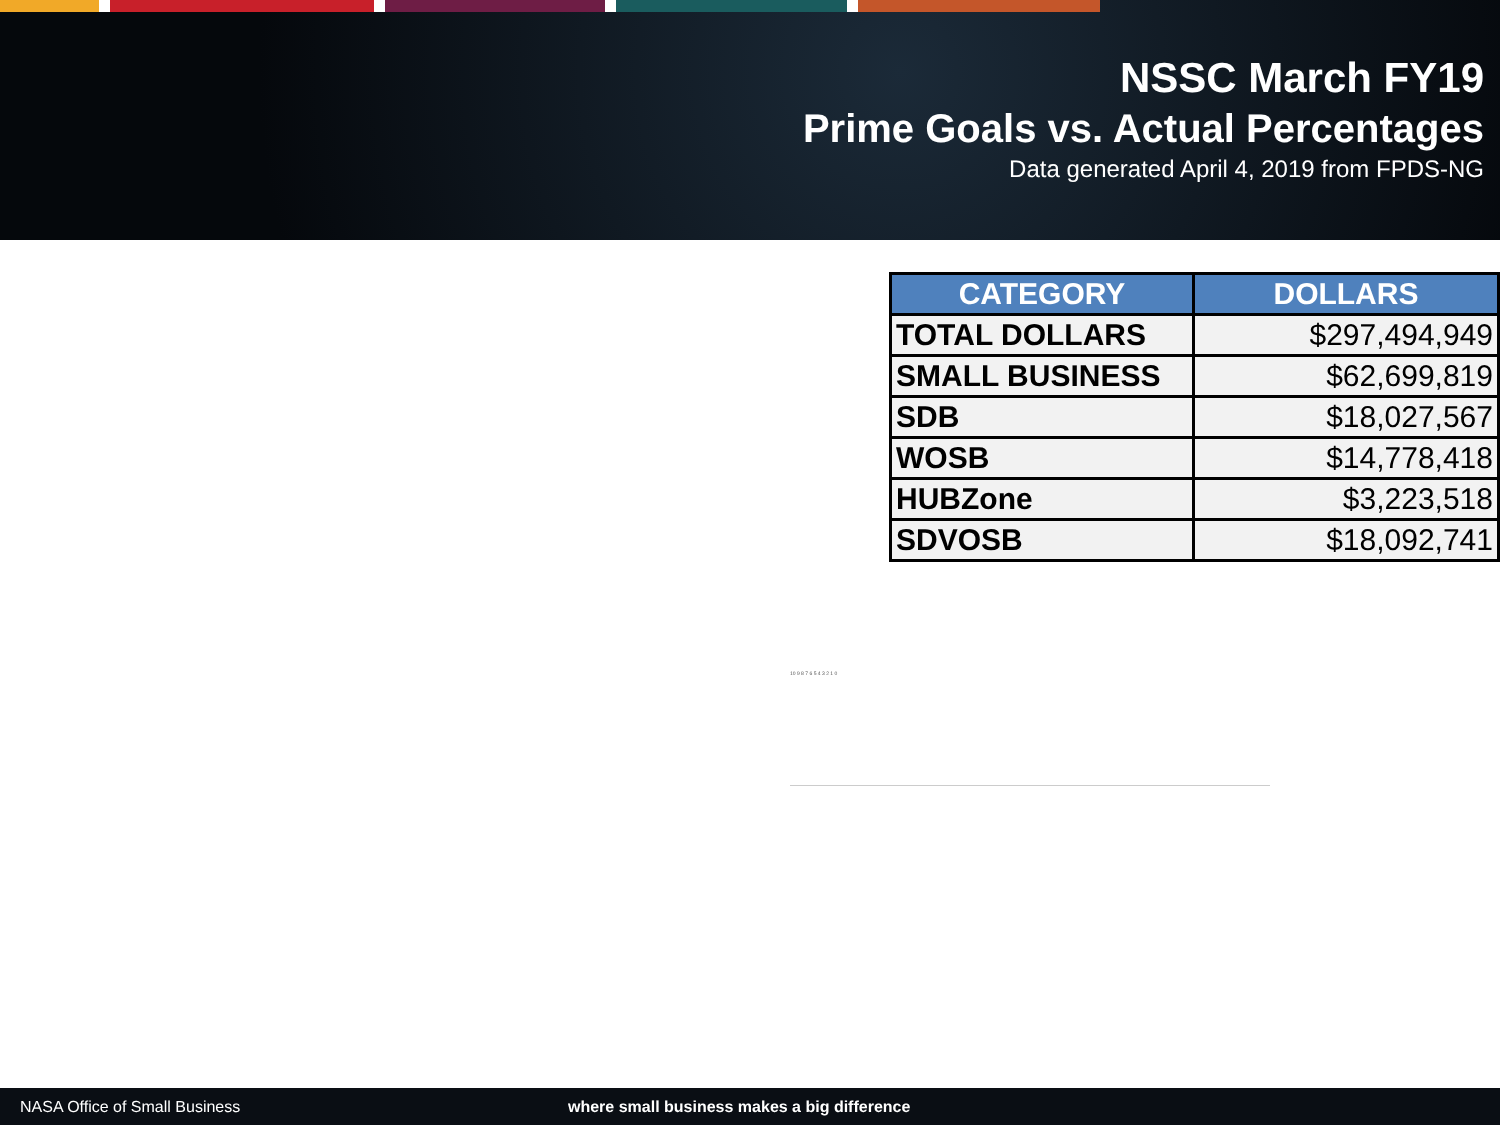NSSC March FY19
Prime Goals vs. Actual Percentages
Data generated April 4, 2019 from FPDS-NG
| CATEGORY | DOLLARS |
| --- | --- |
| TOTAL DOLLARS | $297,494,949 |
| SMALL BUSINESS | $62,699,819 |
| SDB | $18,027,567 |
| WOSB | $14,778,418 |
| HUBZone | $3,223,518 |
| SDVOSB | $18,092,741 |
10 9 8 7 6 5 4 3 2 1 0
NASA Office of Small Business where small business makes a big difference